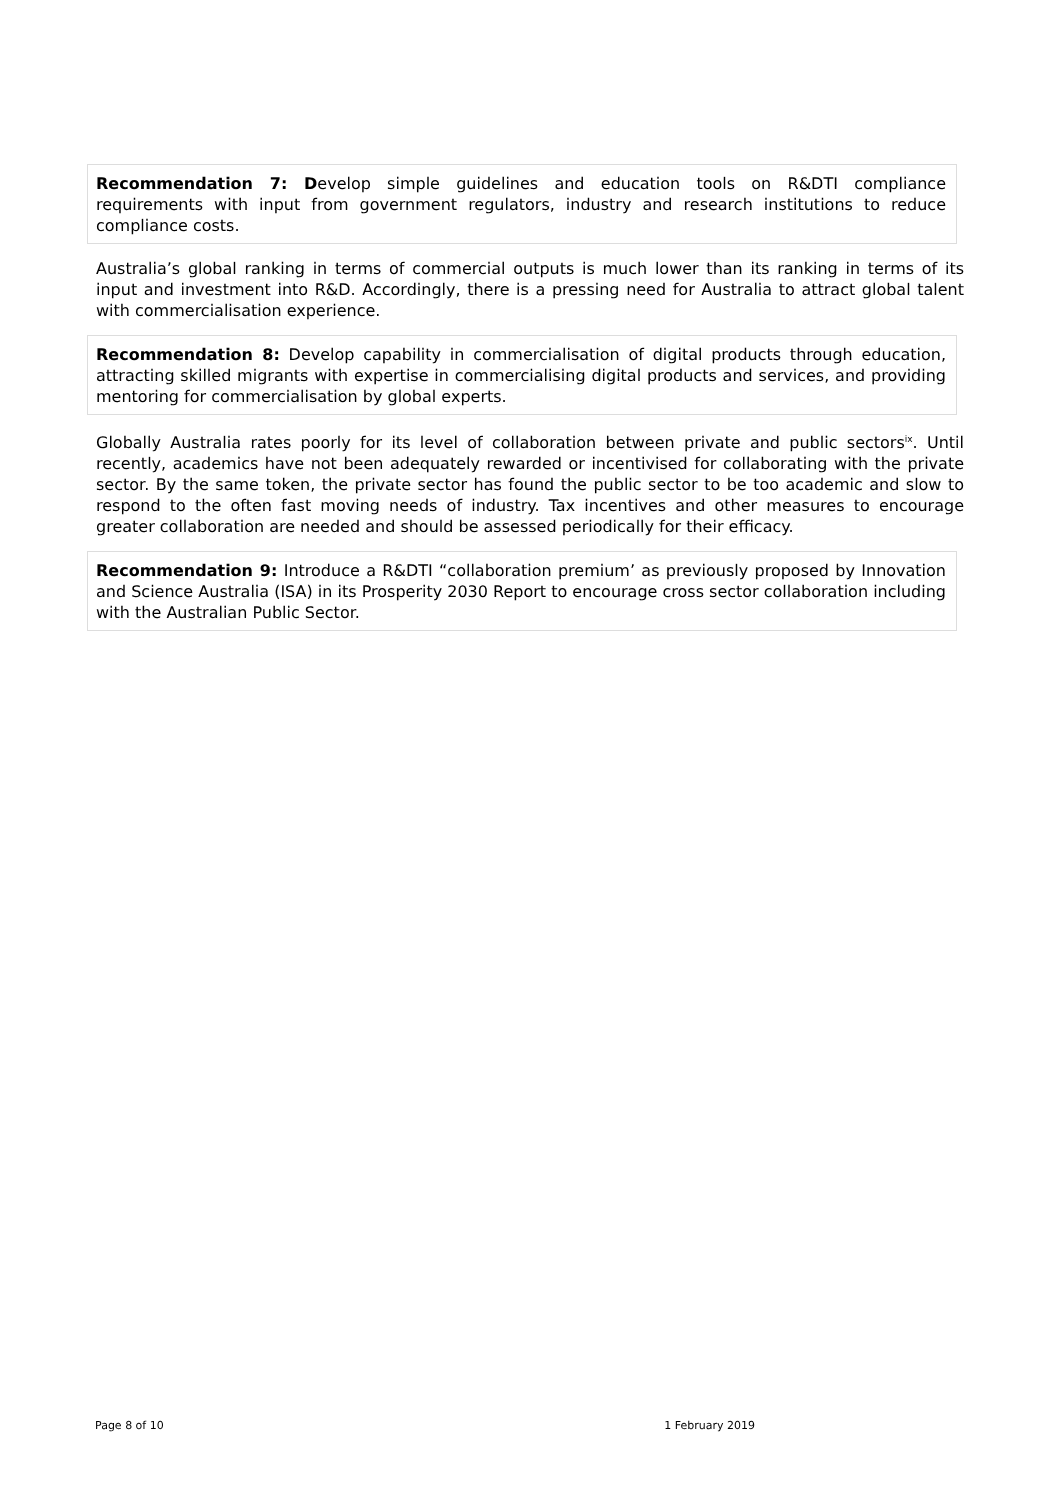Recommendation 7: Develop simple guidelines and education tools on R&DTI compliance requirements with input from government regulators, industry and research institutions to reduce compliance costs.
Australia’s global ranking in terms of commercial outputs is much lower than its ranking in terms of its input and investment into R&D. Accordingly, there is a pressing need for Australia to attract global talent with commercialisation experience.
Recommendation 8: Develop capability in commercialisation of digital products through education, attracting skilled migrants with expertise in commercialising digital products and services, and providing mentoring for commercialisation by global experts.
Globally Australia rates poorly for its level of collaboration between private and public sectors<sup>ix</sup>. Until recently, academics have not been adequately rewarded or incentivised for collaborating with the private sector. By the same token, the private sector has found the public sector to be too academic and slow to respond to the often fast moving needs of industry. Tax incentives and other measures to encourage greater collaboration are needed and should be assessed periodically for their efficacy.
Recommendation 9: Introduce a R&DTI “collaboration premium’ as previously proposed by Innovation and Science Australia (ISA) in its Prosperity 2030 Report to encourage cross sector collaboration including with the Australian Public Sector.
Page 8 of 10 1 February 2019